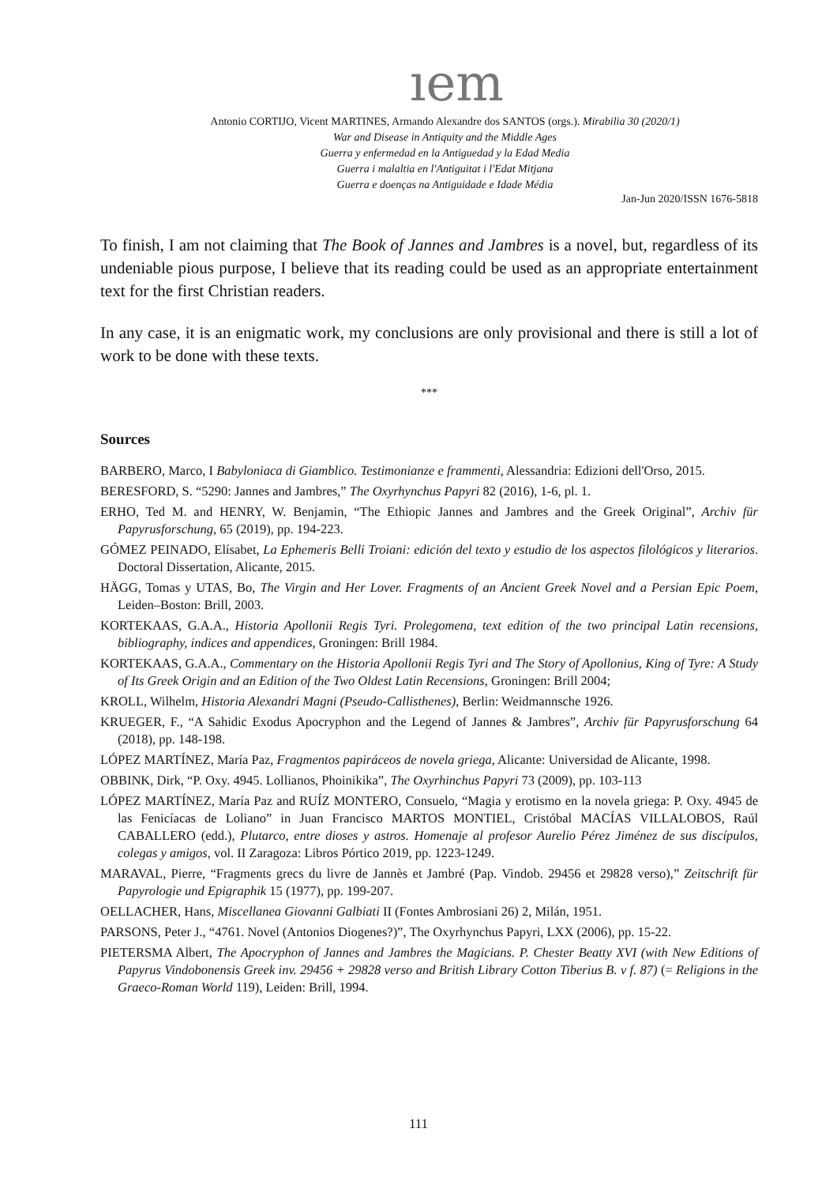ıem
Antonio CORTIJO, Vicent MARTINES, Armando Alexandre dos SANTOS (orgs.). Mirabilia 30 (2020/1)
War and Disease in Antiquity and the Middle Ages
Guerra y enfermedad en la Antiguedad y la Edad Media
Guerra i malaltia en l'Antiguitat i l'Edat Mitjana
Guerra e doenças na Antiguidade e Idade Média
Jan-Jun 2020/ISSN 1676-5818
To finish, I am not claiming that The Book of Jannes and Jambres is a novel, but, regardless of its undeniable pious purpose, I believe that its reading could be used as an appropriate entertainment text for the first Christian readers.
In any case, it is an enigmatic work, my conclusions are only provisional and there is still a lot of work to be done with these texts.
***
Sources
BARBERO, Marco, I Babyloniaca di Giamblico. Testimonianze e frammenti, Alessandria: Edizioni dell'Orso, 2015.
BERESFORD, S. “5290: Jannes and Jambres,” The Oxyrhynchus Papyri 82 (2016), 1-6, pl. 1.
ERHO, Ted M. and HENRY, W. Benjamin, “The Ethiopic Jannes and Jambres and the Greek Original”, Archiv für Papyrusforschung, 65 (2019), pp. 194-223.
GÓMEZ PEINADO, Elísabet, La Ephemeris Belli Troiani: edición del texto y estudio de los aspectos filológicos y literarios. Doctoral Dissertation, Alicante, 2015.
HÄGG, Tomas y UTAS, Bo, The Virgin and Her Lover. Fragments of an Ancient Greek Novel and a Persian Epic Poem, Leiden–Boston: Brill, 2003.
KORTEKAAS, G.A.A., Historia Apollonii Regis Tyri. Prolegomena, text edition of the two principal Latin recensions, bibliography, indices and appendices, Groningen: Brill 1984.
KORTEKAAS, G.A.A., Commentary on the Historia Apollonii Regis Tyri and The Story of Apollonius, King of Tyre: A Study of Its Greek Origin and an Edition of the Two Oldest Latin Recensions, Groningen: Brill 2004;
KROLL, Wilhelm, Historia Alexandri Magni (Pseudo-Callisthenes), Berlin: Weidmannsche 1926.
KRUEGER, F., “A Sahidic Exodus Apocryphon and the Legend of Jannes & Jambres”, Archiv für Papyrusforschung 64 (2018), pp. 148-198.
LÓPEZ MARTÍNEZ, María Paz, Fragmentos papiráceos de novela griega, Alicante: Universidad de Alicante, 1998.
OBBINK, Dirk, “P. Oxy. 4945. Lollianos, Phoinikika”, The Oxyrhinchus Papyri 73 (2009), pp. 103-113
LÓPEZ MARTÍNEZ, María Paz and RUÍZ MONTERO, Consuelo, “Magia y erotismo en la novela griega: P. Oxy. 4945 de las Fenicíacas de Loliano” in Juan Francisco MARTOS MONTIEL, Cristóbal MACÍAS VILLALOBOS, Raúl CABALLERO (edd.), Plutarco, entre dioses y astros. Homenaje al profesor Aurelio Pérez Jiménez de sus discípulos, colegas y amigos, vol. II Zaragoza: Libros Pórtico 2019, pp. 1223-1249.
MARAVAL, Pierre, “Fragments grecs du livre de Jannès et Jambré (Pap. Vindob. 29456 et 29828 verso),” Zeitschrift für Papyrologie und Epigraphik 15 (1977), pp. 199-207.
OELLACHER, Hans, Miscellanea Giovanni Galbiati II (Fontes Ambrosiani 26) 2, Milán, 1951.
PARSONS, Peter J., “4761. Novel (Antonios Diogenes?)”, The Oxyrhynchus Papyri, LXX (2006), pp. 15-22.
PIETERSMA Albert, The Apocryphon of Jannes and Jambres the Magicians. P. Chester Beatty XVI (with New Editions of Papyrus Vindobonensis Greek inv. 29456 + 29828 verso and British Library Cotton Tiberius B. v f. 87) (= Religions in the Graeco-Roman World 119), Leiden: Brill, 1994.
111